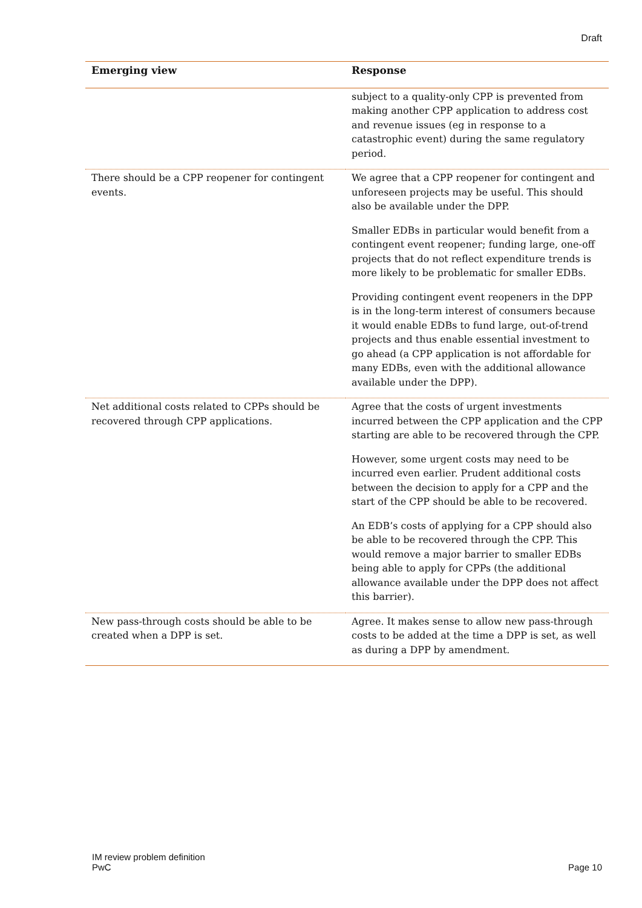Draft
| Emerging view | Response |
| --- | --- |
| | subject to a quality-only CPP is prevented from making another CPP application to address cost and revenue issues (eg in response to a catastrophic event) during the same regulatory period. |
| There should be a CPP reopener for contingent events. | We agree that a CPP reopener for contingent and unforeseen projects may be useful. This should also be available under the DPP. Smaller EDBs in particular would benefit from a contingent event reopener; funding large, one-off projects that do not reflect expenditure trends is more likely to be problematic for smaller EDBs. Providing contingent event reopeners in the DPP is in the long-term interest of consumers because it would enable EDBs to fund large, out-of-trend projects and thus enable essential investment to go ahead (a CPP application is not affordable for many EDBs, even with the additional allowance available under the DPP). |
| Net additional costs related to CPPs should be recovered through CPP applications. | Agree that the costs of urgent investments incurred between the CPP application and the CPP starting are able to be recovered through the CPP. However, some urgent costs may need to be incurred even earlier. Prudent additional costs between the decision to apply for a CPP and the start of the CPP should be able to be recovered. An EDB’s costs of applying for a CPP should also be able to be recovered through the CPP. This would remove a major barrier to smaller EDBs being able to apply for CPPs (the additional allowance available under the DPP does not affect this barrier). |
| New pass-through costs should be able to be created when a DPP is set. | Agree. It makes sense to allow new pass-through costs to be added at the time a DPP is set, as well as during a DPP by amendment. |
IM review problem definition
PwC
Page 10